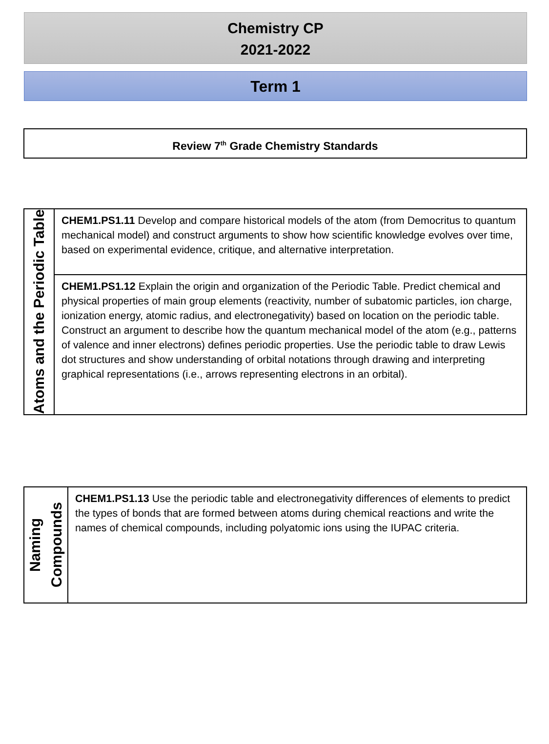Chemistry CP
2021-2022
Term 1
Review 7<sup>th</sup> Grade Chemistry Standards
| Atoms and the Periodic Table | CHEM1.PS1.11 Develop and compare historical models of the atom (from Democritus to quantum mechanical model) and construct arguments to show how scientific knowledge evolves over time, based on experimental evidence, critique, and alternative interpretation. |
| | CHEM1.PS1.12 Explain the origin and organization of the Periodic Table. Predict chemical and physical properties of main group elements (reactivity, number of subatomic particles, ion charge, ionization energy, atomic radius, and electronegativity) based on location on the periodic table. Construct an argument to describe how the quantum mechanical model of the atom (e.g., patterns of valence and inner electrons) defines periodic properties. Use the periodic table to draw Lewis dot structures and show understanding of orbital notations through drawing and interpreting graphical representations (i.e., arrows representing electrons in an orbital). |
| Naming Compounds | CHEM1.PS1.13 Use the periodic table and electronegativity differences of elements to predict the types of bonds that are formed between atoms during chemical reactions and write the names of chemical compounds, including polyatomic ions using the IUPAC criteria. |